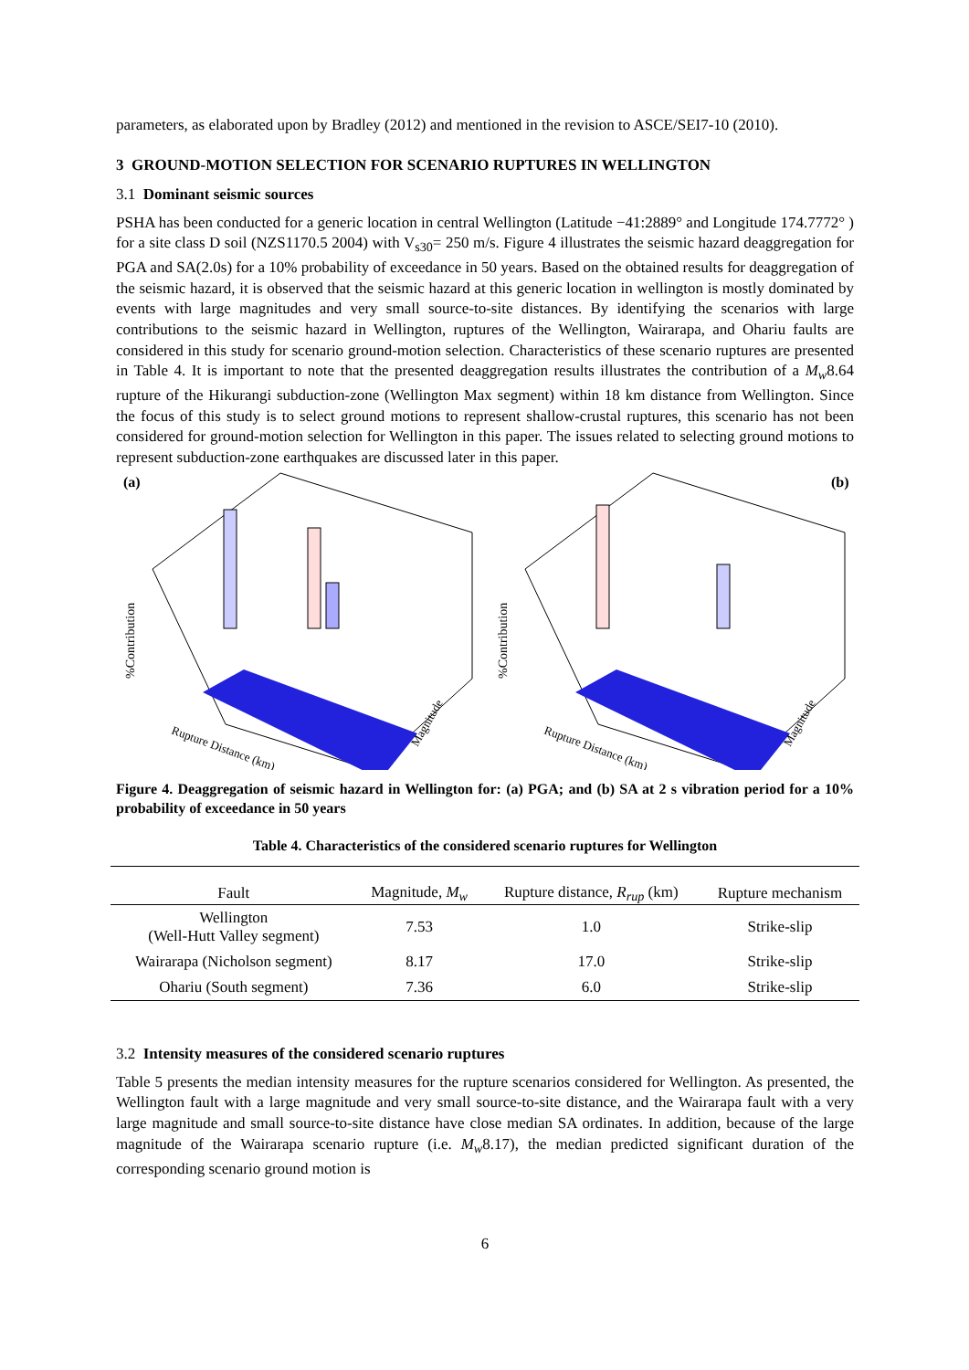parameters, as elaborated upon by Bradley (2012) and mentioned in the revision to ASCE/SEI7-10 (2010).
3 GROUND-MOTION SELECTION FOR SCENARIO RUPTURES IN WELLINGTON
3.1 Dominant seismic sources
PSHA has been conducted for a generic location in central Wellington (Latitude −41:2889° and Longitude 174.7772° ) for a site class D soil (NZS1170.5 2004) with V<sub>s30</sub>= 250 m/s. Figure 4 illustrates the seismic hazard deaggregation for PGA and SA(2.0s) for a 10% probability of exceedance in 50 years. Based on the obtained results for deaggregation of the seismic hazard, it is observed that the seismic hazard at this generic location in wellington is mostly dominated by events with large magnitudes and very small source-to-site distances. By identifying the scenarios with large contributions to the seismic hazard in Wellington, ruptures of the Wellington, Wairarapa, and Ohariu faults are considered in this study for scenario ground-motion selection. Characteristics of these scenario ruptures are presented in Table 4. It is important to note that the presented deaggregation results illustrates the contribution of a M<sub>w</sub>8.64 rupture of the Hikurangi subduction-zone (Wellington Max segment) within 18 km distance from Wellington. Since the focus of this study is to select ground motions to represent shallow-crustal ruptures, this scenario has not been considered for ground-motion selection for Wellington in this paper. The issues related to selecting ground motions to represent subduction-zone earthquakes are discussed later in this paper.
(a)
%Contribution
Rupture Distance (km)
Magnitude
(b)
%Contribution
Rupture Distance (km)
Magnitude
Figure 4. Deaggregation of seismic hazard in Wellington for: (a) PGA; and (b) SA at 2 s vibration period for a 10% probability of exceedance in 50 years
Table 4. Characteristics of the considered scenario ruptures for Wellington
| Fault | Magnitude, M<sub>w</sub> | Rupture distance, R<sub>rup</sub> (km) | Rupture mechanism |
| --- | --- | --- | --- |
| Wellington (Well-Hutt Valley segment) | 7.53 | 1.0 | Strike-slip |
| Wairarapa (Nicholson segment) | 8.17 | 17.0 | Strike-slip |
| Ohariu (South segment) | 7.36 | 6.0 | Strike-slip |
3.2 Intensity measures of the considered scenario ruptures
Table 5 presents the median intensity measures for the rupture scenarios considered for Wellington. As presented, the Wellington fault with a large magnitude and very small source-to-site distance, and the Wairarapa fault with a very large magnitude and small source-to-site distance have close median SA ordinates. In addition, because of the large magnitude of the Wairarapa scenario rupture (i.e. M<sub>w</sub>8.17), the median predicted significant duration of the corresponding scenario ground motion is
6